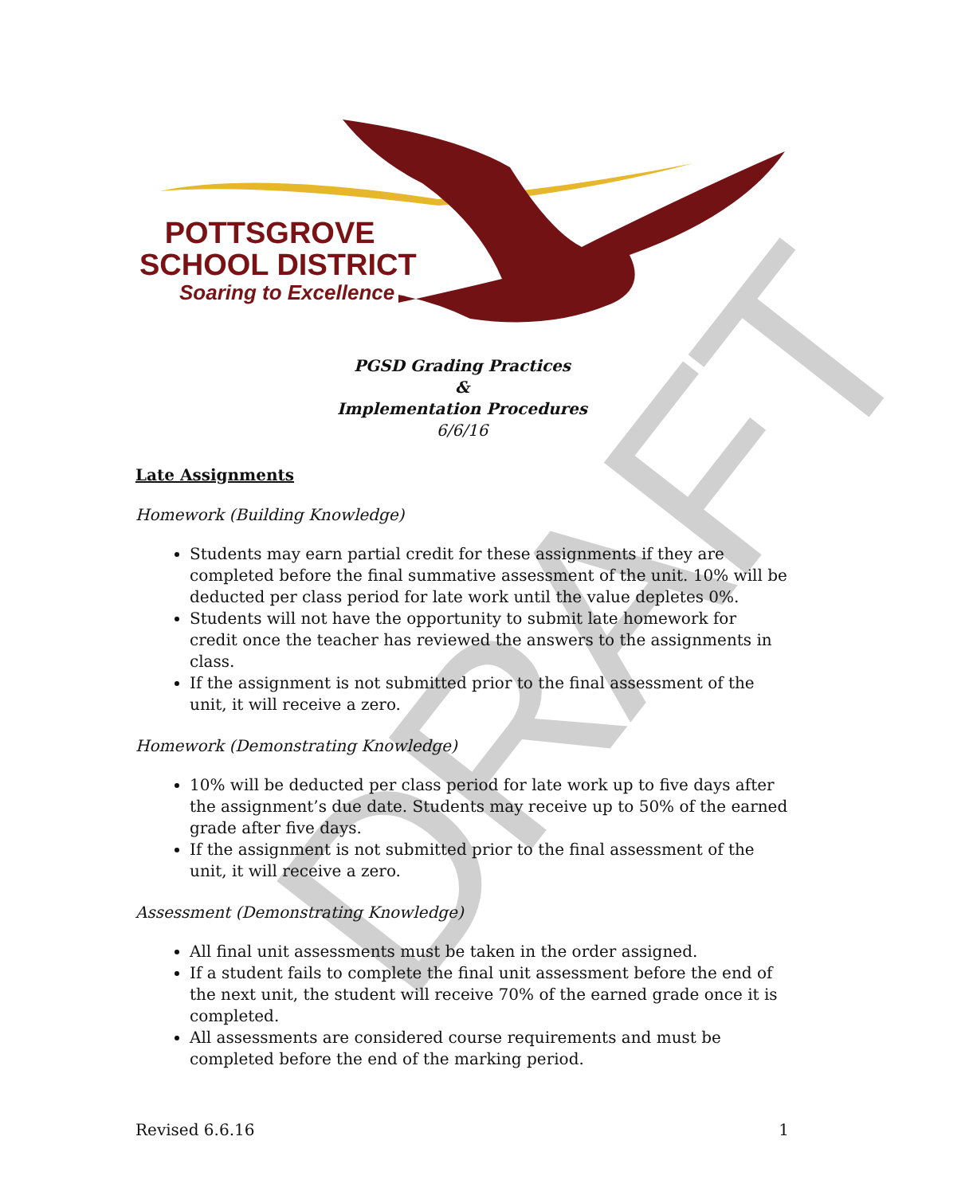POTTSGROVE
SCHOOL DISTRICT
Soaring to Excellence
DRAFT
PGSD Grading Practices
&
Implementation Procedures
6/6/16
Late Assignments
Homework (Building Knowledge)
Students may earn partial credit for these assignments if they are completed before the final summative assessment of the unit. 10% will be deducted per class period for late work until the value depletes 0%.
Students will not have the opportunity to submit late homework for credit once the teacher has reviewed the answers to the assignments in class.
If the assignment is not submitted prior to the final assessment of the unit, it will receive a zero.
Homework (Demonstrating Knowledge)
10% will be deducted per class period for late work up to five days after the assignment’s due date. Students may receive up to 50% of the earned grade after five days.
If the assignment is not submitted prior to the final assessment of the unit, it will receive a zero.
Assessment (Demonstrating Knowledge)
All final unit assessments must be taken in the order assigned.
If a student fails to complete the final unit assessment before the end of the next unit, the student will receive 70% of the earned grade once it is completed.
All assessments are considered course requirements and must be completed before the end of the marking period.
Revised 6.6.16 1